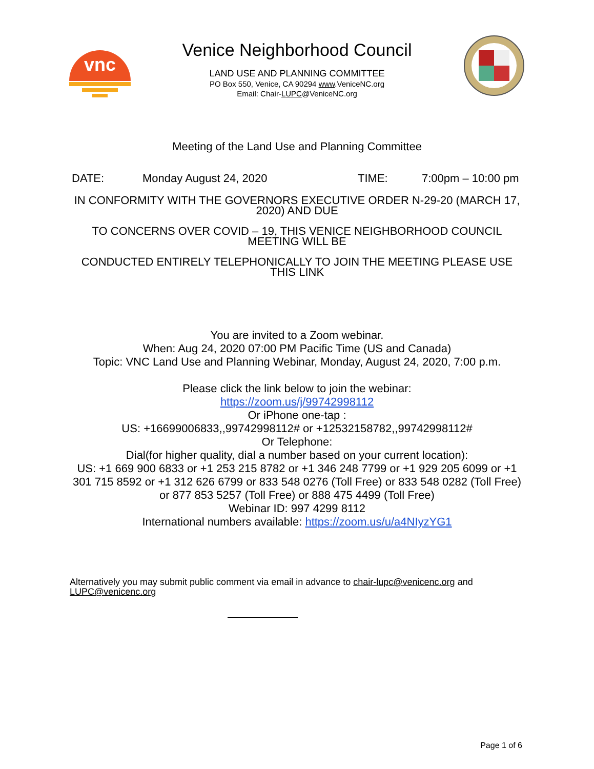vnc
Venice Neighborhood Council
LAND USE AND PLANNING COMMITTEE
PO Box 550, Venice, CA 90294 www.VeniceNC.org
Email: Chair-LUPC@VeniceNC.org
Meeting of the Land Use and Planning Committee
DATE: Monday August 24, 2020 TIME: 7:00pm – 10:00 pm
IN CONFORMITY WITH THE GOVERNORS EXECUTIVE ORDER N-29-20 (MARCH 17, 2020) AND DUE
TO CONCERNS OVER COVID – 19, THIS VENICE NEIGHBORHOOD COUNCIL MEETING WILL BE
CONDUCTED ENTIRELY TELEPHONICALLY TO JOIN THE MEETING PLEASE USE THIS LINK
You are invited to a Zoom webinar.
When: Aug 24, 2020 07:00 PM Pacific Time (US and Canada)
Topic: VNC Land Use and Planning Webinar, Monday, August 24, 2020, 7:00 p.m.
Please click the link below to join the webinar:
https://zoom.us/j/99742998112
Or iPhone one-tap :
US: +16699006833,,99742998112# or +12532158782,,99742998112#
Or Telephone:
Dial(for higher quality, dial a number based on your current location):
US: +1 669 900 6833 or +1 253 215 8782 or +1 346 248 7799 or +1 929 205 6099 or +1 301 715 8592 or +1 312 626 6799 or 833 548 0276 (Toll Free) or 833 548 0282 (Toll Free) or 877 853 5257 (Toll Free) or 888 475 4499 (Toll Free)
Webinar ID: 997 4299 8112
International numbers available: https://zoom.us/u/a4NIyzYG1
Alternatively you may submit public comment via email in advance to chair-lupc@venicenc.org and LUPC@venicenc.org
Page 1 of 6